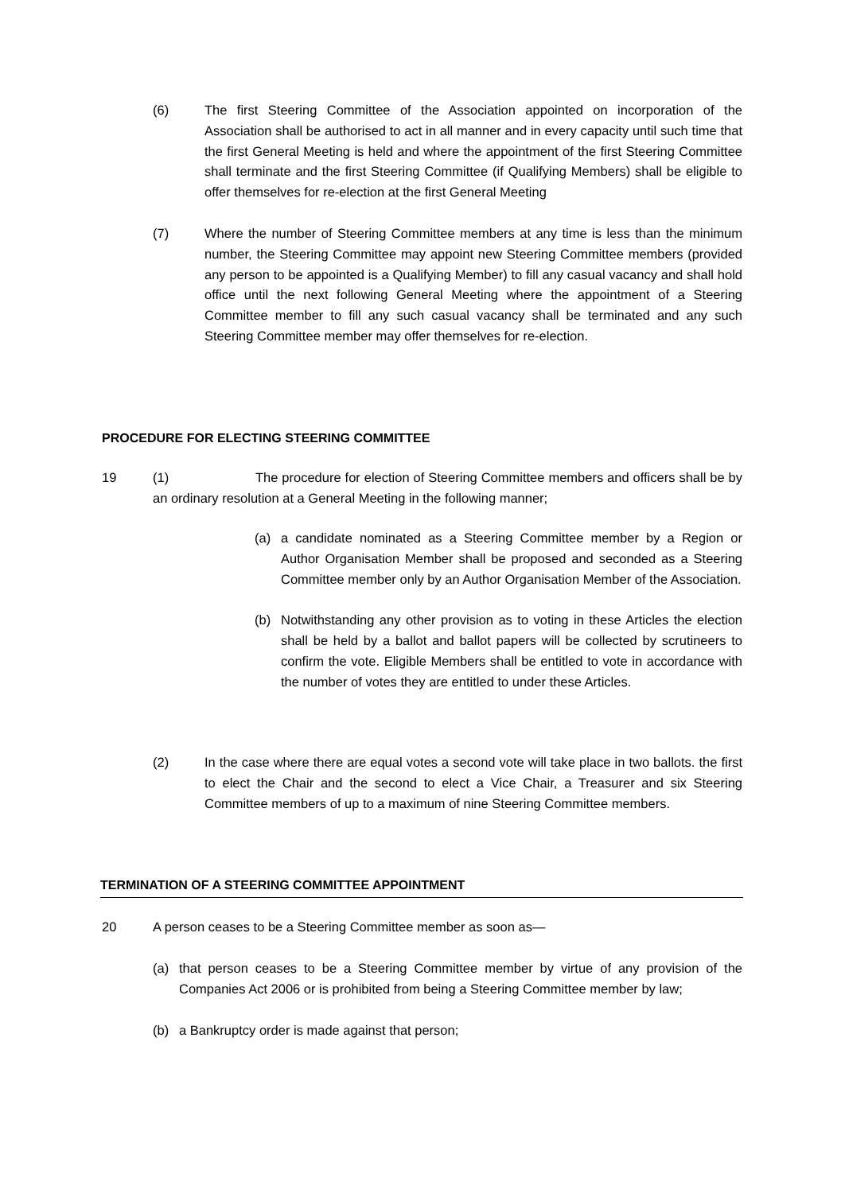(6) The first Steering Committee of the Association appointed on incorporation of the Association shall be authorised to act in all manner and in every capacity until such time that the first General Meeting is held and where the appointment of the first Steering Committee shall terminate and the first Steering Committee (if Qualifying Members) shall be eligible to offer themselves for re-election at the first General Meeting
(7) Where the number of Steering Committee members at any time is less than the minimum number, the Steering Committee may appoint new Steering Committee members (provided any person to be appointed is a Qualifying Member) to fill any casual vacancy and shall hold office until the next following General Meeting where the appointment of a Steering Committee member to fill any such casual vacancy shall be terminated and any such Steering Committee member may offer themselves for re-election.
PROCEDURE FOR ELECTING STEERING COMMITTEE
19 (1) The procedure for election of Steering Committee members and officers shall be by an ordinary resolution at a General Meeting in the following manner;
(a) a candidate nominated as a Steering Committee member by a Region or Author Organisation Member shall be proposed and seconded as a Steering Committee member only by an Author Organisation Member of the Association.
(b) Notwithstanding any other provision as to voting in these Articles the election shall be held by a ballot and ballot papers will be collected by scrutineers to confirm the vote. Eligible Members shall be entitled to vote in accordance with the number of votes they are entitled to under these Articles.
(2) In the case where there are equal votes a second vote will take place in two ballots. the first to elect the Chair and the second to elect a Vice Chair, a Treasurer and six Steering Committee members of up to a maximum of nine Steering Committee members.
TERMINATION OF A STEERING COMMITTEE APPOINTMENT
20 A person ceases to be a Steering Committee member as soon as—
(a) that person ceases to be a Steering Committee member by virtue of any provision of the Companies Act 2006 or is prohibited from being a Steering Committee member by law;
(b) a Bankruptcy order is made against that person;